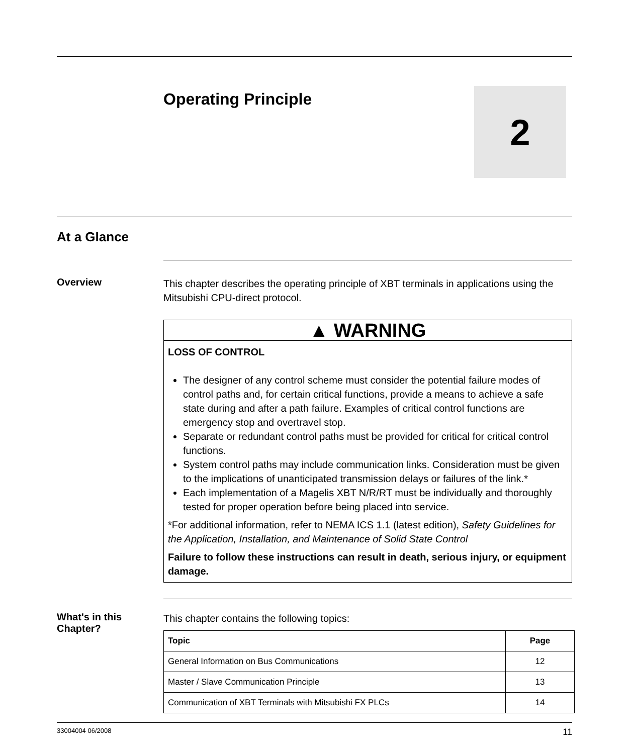Operating Principle
2
At a Glance
Overview
This chapter describes the operating principle of XBT terminals in applications using the Mitsubishi CPU-direct protocol.
▲ WARNING
LOSS OF CONTROL
The designer of any control scheme must consider the potential failure modes of control paths and, for certain critical functions, provide a means to achieve a safe state during and after a path failure. Examples of critical control functions are emergency stop and overtravel stop.
Separate or redundant control paths must be provided for critical for critical control functions.
System control paths may include communication links. Consideration must be given to the implications of unanticipated transmission delays or failures of the link.*
Each implementation of a Magelis XBT N/R/RT must be individually and thoroughly tested for proper operation before being placed into service.
*For additional information, refer to NEMA ICS 1.1 (latest edition), Safety Guidelines for the Application, Installation, and Maintenance of Solid State Control
Failure to follow these instructions can result in death, serious injury, or equipment damage.
What's in this Chapter?
This chapter contains the following topics:
| Topic | Page |
| --- | --- |
| General Information on Bus Communications | 12 |
| Master / Slave Communication Principle | 13 |
| Communication of XBT Terminals with Mitsubishi FX PLCs | 14 |
33004004 06/2008 11